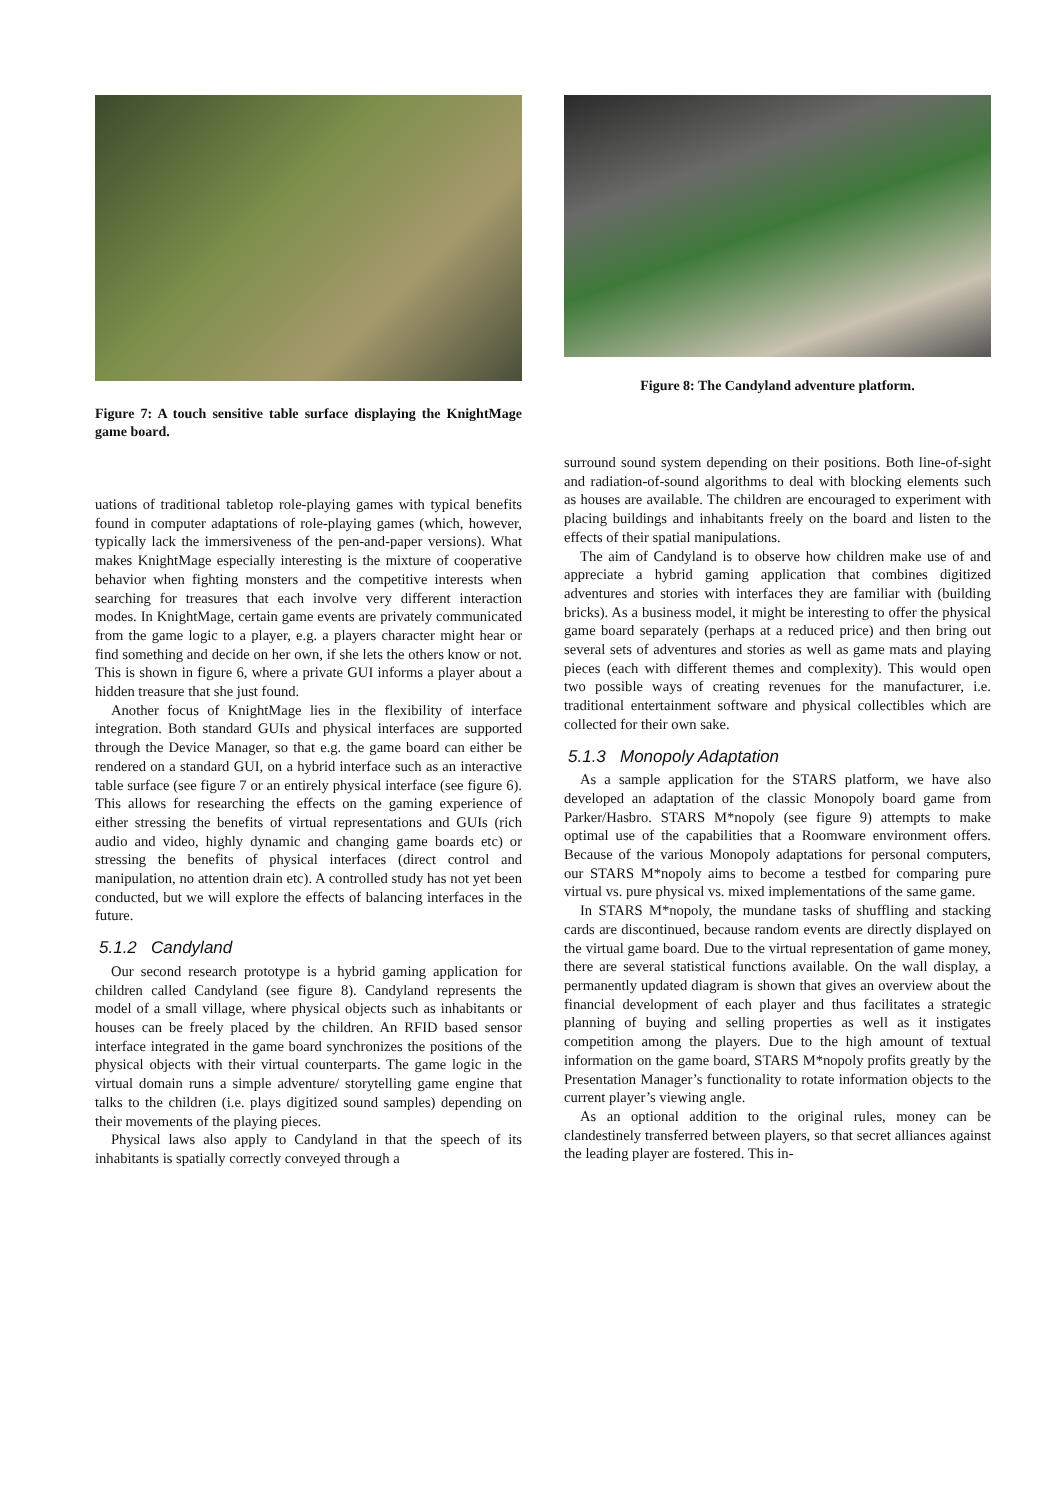Figure 7: A touch sensitive table surface displaying the KnightMage game board.
uations of traditional tabletop role-playing games with typical benefits found in computer adaptations of role-playing games (which, however, typically lack the immersiveness of the pen-and-paper versions). What makes KnightMage especially interesting is the mixture of cooperative behavior when fighting monsters and the competitive interests when searching for treasures that each involve very different interaction modes. In KnightMage, certain game events are privately communicated from the game logic to a player, e.g. a players character might hear or find something and decide on her own, if she lets the others know or not. This is shown in figure 6, where a private GUI informs a player about a hidden treasure that she just found.
Another focus of KnightMage lies in the flexibility of interface integration. Both standard GUIs and physical interfaces are supported through the Device Manager, so that e.g. the game board can either be rendered on a standard GUI, on a hybrid interface such as an interactive table surface (see figure 7 or an entirely physical interface (see figure 6). This allows for researching the effects on the gaming experience of either stressing the benefits of virtual representations and GUIs (rich audio and video, highly dynamic and changing game boards etc) or stressing the benefits of physical interfaces (direct control and manipulation, no attention drain etc). A controlled study has not yet been conducted, but we will explore the effects of balancing interfaces in the future.
5.1.2 Candyland
Our second research prototype is a hybrid gaming application for children called Candyland (see figure 8). Candyland represents the model of a small village, where physical objects such as inhabitants or houses can be freely placed by the children. An RFID based sensor interface integrated in the game board synchronizes the positions of the physical objects with their virtual counterparts. The game logic in the virtual domain runs a simple adventure/ storytelling game engine that talks to the children (i.e. plays digitized sound samples) depending on their movements of the playing pieces.
Physical laws also apply to Candyland in that the speech of its inhabitants is spatially correctly conveyed through a
Figure 8: The Candyland adventure platform.
surround sound system depending on their positions. Both line-of-sight and radiation-of-sound algorithms to deal with blocking elements such as houses are available. The children are encouraged to experiment with placing buildings and inhabitants freely on the board and listen to the effects of their spatial manipulations.
The aim of Candyland is to observe how children make use of and appreciate a hybrid gaming application that combines digitized adventures and stories with interfaces they are familiar with (building bricks). As a business model, it might be interesting to offer the physical game board separately (perhaps at a reduced price) and then bring out several sets of adventures and stories as well as game mats and playing pieces (each with different themes and complexity). This would open two possible ways of creating revenues for the manufacturer, i.e. traditional entertainment software and physical collectibles which are collected for their own sake.
5.1.3 Monopoly Adaptation
As a sample application for the STARS platform, we have also developed an adaptation of the classic Monopoly board game from Parker/Hasbro. STARS M*nopoly (see figure 9) attempts to make optimal use of the capabilities that a Roomware environment offers. Because of the various Monopoly adaptations for personal computers, our STARS M*nopoly aims to become a testbed for comparing pure virtual vs. pure physical vs. mixed implementations of the same game.
In STARS M*nopoly, the mundane tasks of shuffling and stacking cards are discontinued, because random events are directly displayed on the virtual game board. Due to the virtual representation of game money, there are several statistical functions available. On the wall display, a permanently updated diagram is shown that gives an overview about the financial development of each player and thus facilitates a strategic planning of buying and selling properties as well as it instigates competition among the players. Due to the high amount of textual information on the game board, STARS M*nopoly profits greatly by the Presentation Manager’s functionality to rotate information objects to the current player’s viewing angle.
As an optional addition to the original rules, money can be clandestinely transferred between players, so that secret alliances against the leading player are fostered. This in-